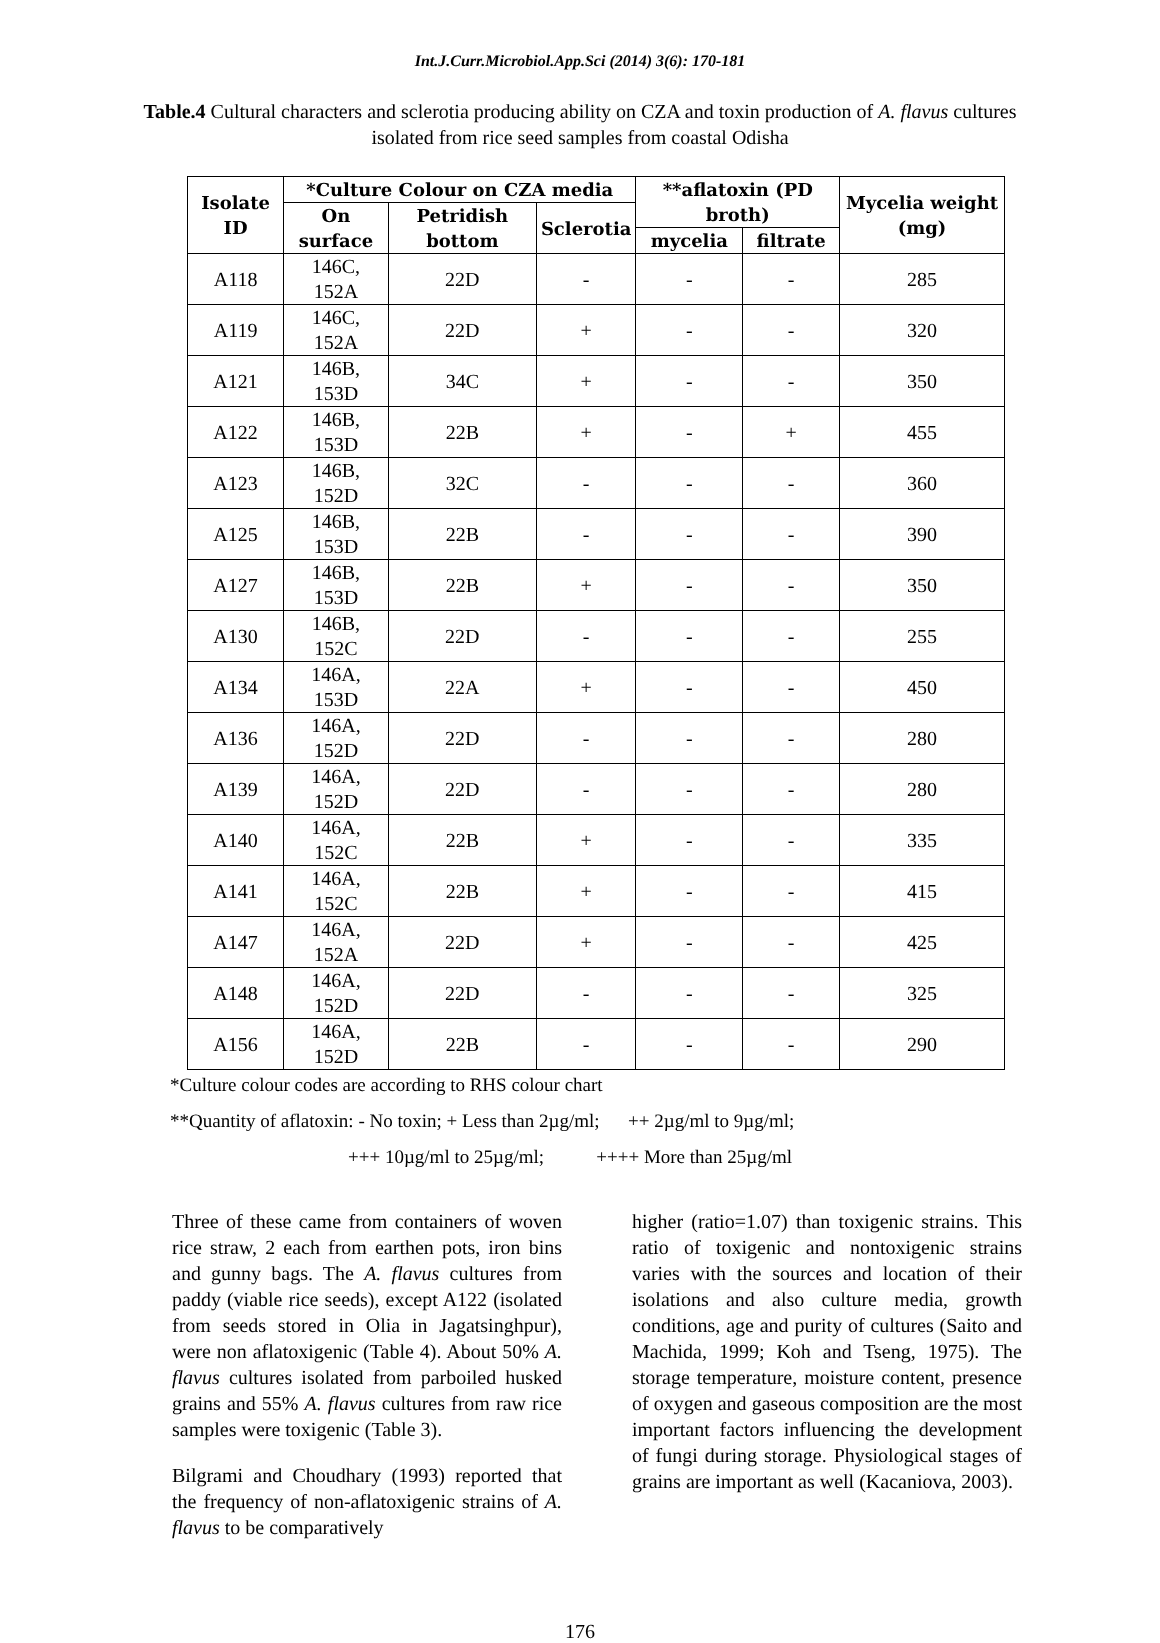Int.J.Curr.Microbiol.App.Sci (2014) 3(6): 170-181
Table.4 Cultural characters and sclerotia producing ability on CZA and toxin production of A. flavus cultures isolated from rice seed samples from coastal Odisha
| Isolate ID | *Culture Colour on CZA media | | | **aflatoxin (PD broth) | | Mycelia weight (mg) |
| --- | --- | --- | --- | --- | --- | --- |
| | On surface | Petridish bottom | Sclerotia | | | |
| | | | | mycelia | filtrate | |
| A118 | 146C, 152A | 22D | - | - | - | 285 |
| A119 | 146C, 152A | 22D | + | - | - | 320 |
| A121 | 146B, 153D | 34C | + | - | - | 350 |
| A122 | 146B, 153D | 22B | + | - | + | 455 |
| A123 | 146B, 152D | 32C | - | - | - | 360 |
| A125 | 146B, 153D | 22B | - | - | - | 390 |
| A127 | 146B, 153D | 22B | + | - | - | 350 |
| A130 | 146B, 152C | 22D | - | - | - | 255 |
| A134 | 146A, 153D | 22A | + | - | - | 450 |
| A136 | 146A, 152D | 22D | - | - | - | 280 |
| A139 | 146A, 152D | 22D | - | - | - | 280 |
| A140 | 146A, 152C | 22B | + | - | - | 335 |
| A141 | 146A, 152C | 22B | + | - | - | 415 |
| A147 | 146A, 152A | 22D | + | - | - | 425 |
| A148 | 146A, 152D | 22D | - | - | - | 325 |
| A156 | 146A, 152D | 22B | - | - | - | 290 |
*Culture colour codes are according to RHS colour chart
**Quantity of aflatoxin: - No toxin; + Less than 2µg/ml; ++ 2µg/ml to 9µg/ml;
+++ 10µg/ml to 25µg/ml; ++++ More than 25µg/ml
Three of these came from containers of woven rice straw, 2 each from earthen pots, iron bins and gunny bags. The A. flavus cultures from paddy (viable rice seeds), except A122 (isolated from seeds stored in Olia in Jagatsinghpur), were non aflatoxigenic (Table 4). About 50% A. flavus cultures isolated from parboiled husked grains and 55% A. flavus cultures from raw rice samples were toxigenic (Table 3).
Bilgrami and Choudhary (1993) reported that the frequency of non-aflatoxigenic strains of A. flavus to be comparatively
higher (ratio=1.07) than toxigenic strains. This ratio of toxigenic and nontoxigenic strains varies with the sources and location of their isolations and also culture media, growth conditions, age and purity of cultures (Saito and Machida, 1999; Koh and Tseng, 1975). The storage temperature, moisture content, presence of oxygen and gaseous composition are the most important factors influencing the development of fungi during storage. Physiological stages of grains are important as well (Kacaniova, 2003).
176